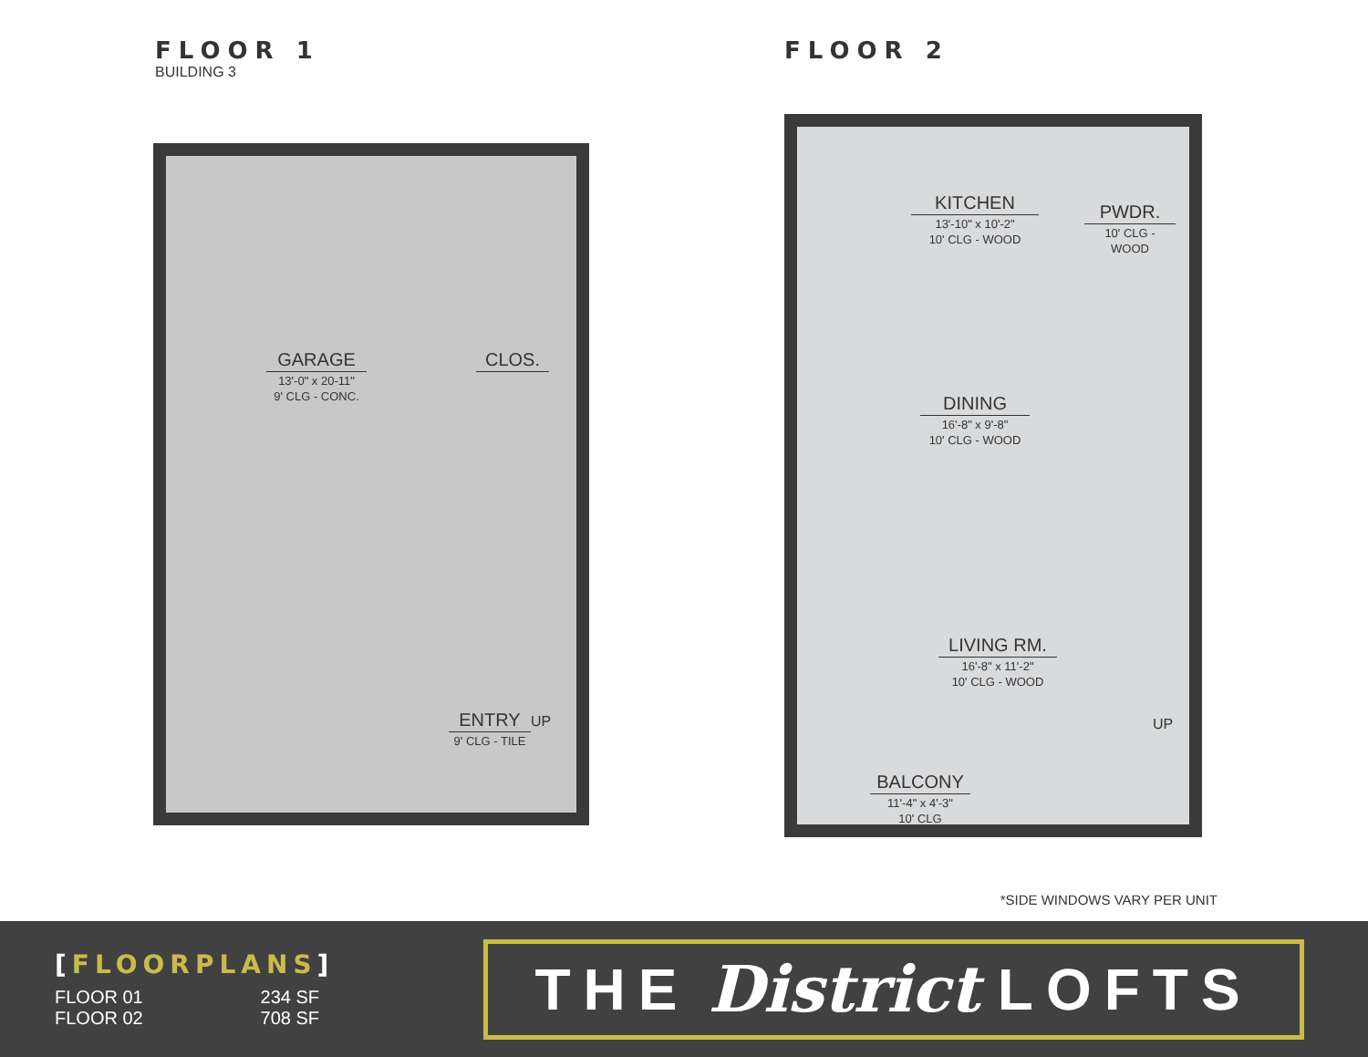FLOOR 1
BUILDING 3
FLOOR 2
GARAGE
13'-0" x 20-11"
9' CLG - CONC.
CLOS.
ENTRY
9' CLG - TILE
UP
KITCHEN
13'-10" x 10'-2"
10' CLG - WOOD
PWDR.
10' CLG - WOOD
DINING
16'-8" x 9'-8"
10' CLG - WOOD
LIVING RM.
16'-8" x 11'-2"
10' CLG - WOOD
UP
BALCONY
11'-4" x 4'-3"
10' CLG
*SIDE WINDOWS VARY PER UNIT
[FLOORPLANS]
FLOOR 01
234 SF
FLOOR 02
708 SF
THE District LOFTS